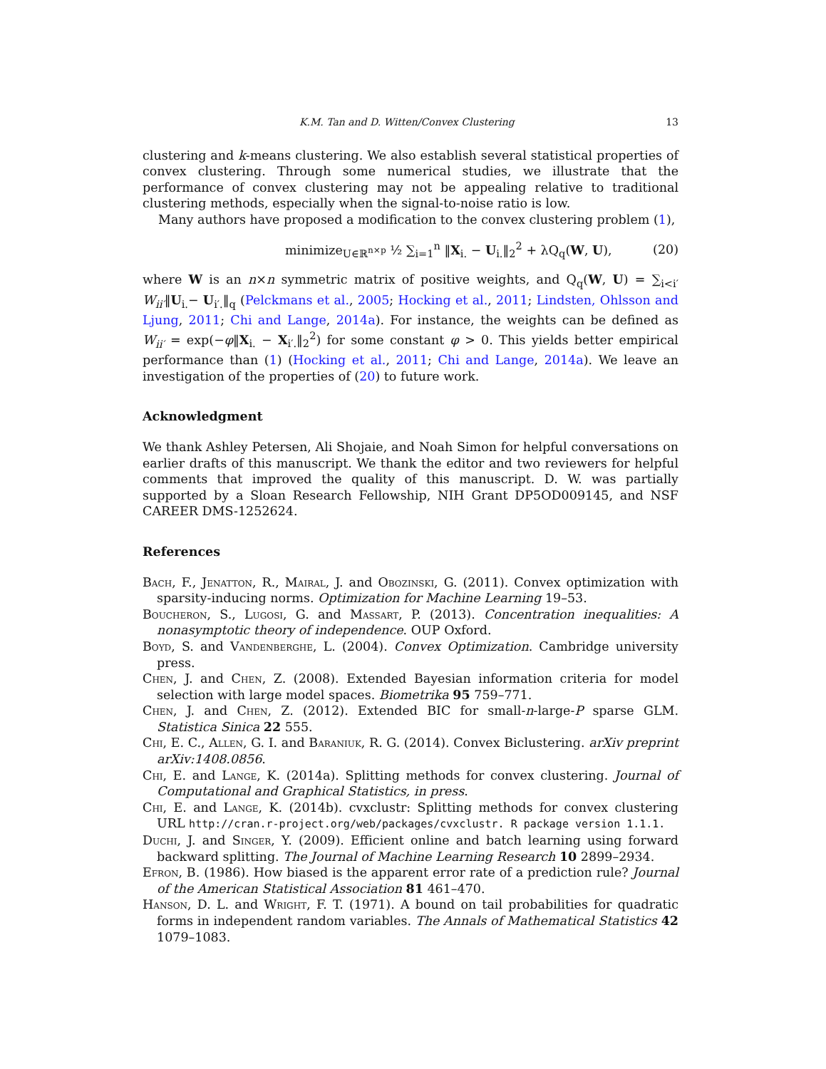K.M. Tan and D. Witten/Convex Clustering 13
clustering and k-means clustering. We also establish several statistical properties of convex clustering. Through some numerical studies, we illustrate that the performance of convex clustering may not be appealing relative to traditional clustering methods, especially when the signal-to-noise ratio is low.
Many authors have proposed a modification to the convex clustering problem (1),
minimize<sub>U∈ℝ<sup>n×p</sup></sub> ½ ∑<sub>i=1</sub><sup>n</sup> ‖X<sub>i.</sub> − U<sub>i.</sub>‖<sub>2</sub><sup>2</sup> + λQ<sub>q</sub>(W, U), (20)
where W is an n×n symmetric matrix of positive weights, and Q<sub>q</sub>(W, U) = ∑<sub>i<i′</sub> W<sub>ii′</sub>‖U<sub>i.</sub>− U<sub>i′.</sub>‖<sub>q</sub> (Pelckmans et al., 2005; Hocking et al., 2011; Lindsten, Ohlsson and Ljung, 2011; Chi and Lange, 2014a). For instance, the weights can be defined as W<sub>ii′</sub> = exp(−φ‖X<sub>i.</sub> − X<sub>i′.</sub>‖<sub>2</sub><sup>2</sup>) for some constant φ > 0. This yields better empirical performance than (1) (Hocking et al., 2011; Chi and Lange, 2014a). We leave an investigation of the properties of (20) to future work.
Acknowledgment
We thank Ashley Petersen, Ali Shojaie, and Noah Simon for helpful conversations on earlier drafts of this manuscript. We thank the editor and two reviewers for helpful comments that improved the quality of this manuscript. D. W. was partially supported by a Sloan Research Fellowship, NIH Grant DP5OD009145, and NSF CAREER DMS-1252624.
References
Bach, F., Jenatton, R., Mairal, J. and Obozinski, G. (2011). Convex optimization with sparsity-inducing norms. Optimization for Machine Learning 19–53.
Boucheron, S., Lugosi, G. and Massart, P. (2013). Concentration inequalities: A nonasymptotic theory of independence. OUP Oxford.
Boyd, S. and Vandenberghe, L. (2004). Convex Optimization. Cambridge university press.
Chen, J. and Chen, Z. (2008). Extended Bayesian information criteria for model selection with large model spaces. Biometrika 95 759–771.
Chen, J. and Chen, Z. (2012). Extended BIC for small-n-large-P sparse GLM. Statistica Sinica 22 555.
Chi, E. C., Allen, G. I. and Baraniuk, R. G. (2014). Convex Biclustering. arXiv preprint arXiv:1408.0856.
Chi, E. and Lange, K. (2014a). Splitting methods for convex clustering. Journal of Computational and Graphical Statistics, in press.
Chi, E. and Lange, K. (2014b). cvxclustr: Splitting methods for convex clustering URL http://cran.r-project.org/web/packages/cvxclustr. R package version 1.1.1.
Duchi, J. and Singer, Y. (2009). Efficient online and batch learning using forward backward splitting. The Journal of Machine Learning Research 10 2899–2934.
Efron, B. (1986). How biased is the apparent error rate of a prediction rule? Journal of the American Statistical Association 81 461–470.
Hanson, D. L. and Wright, F. T. (1971). A bound on tail probabilities for quadratic forms in independent random variables. The Annals of Mathematical Statistics 42 1079–1083.